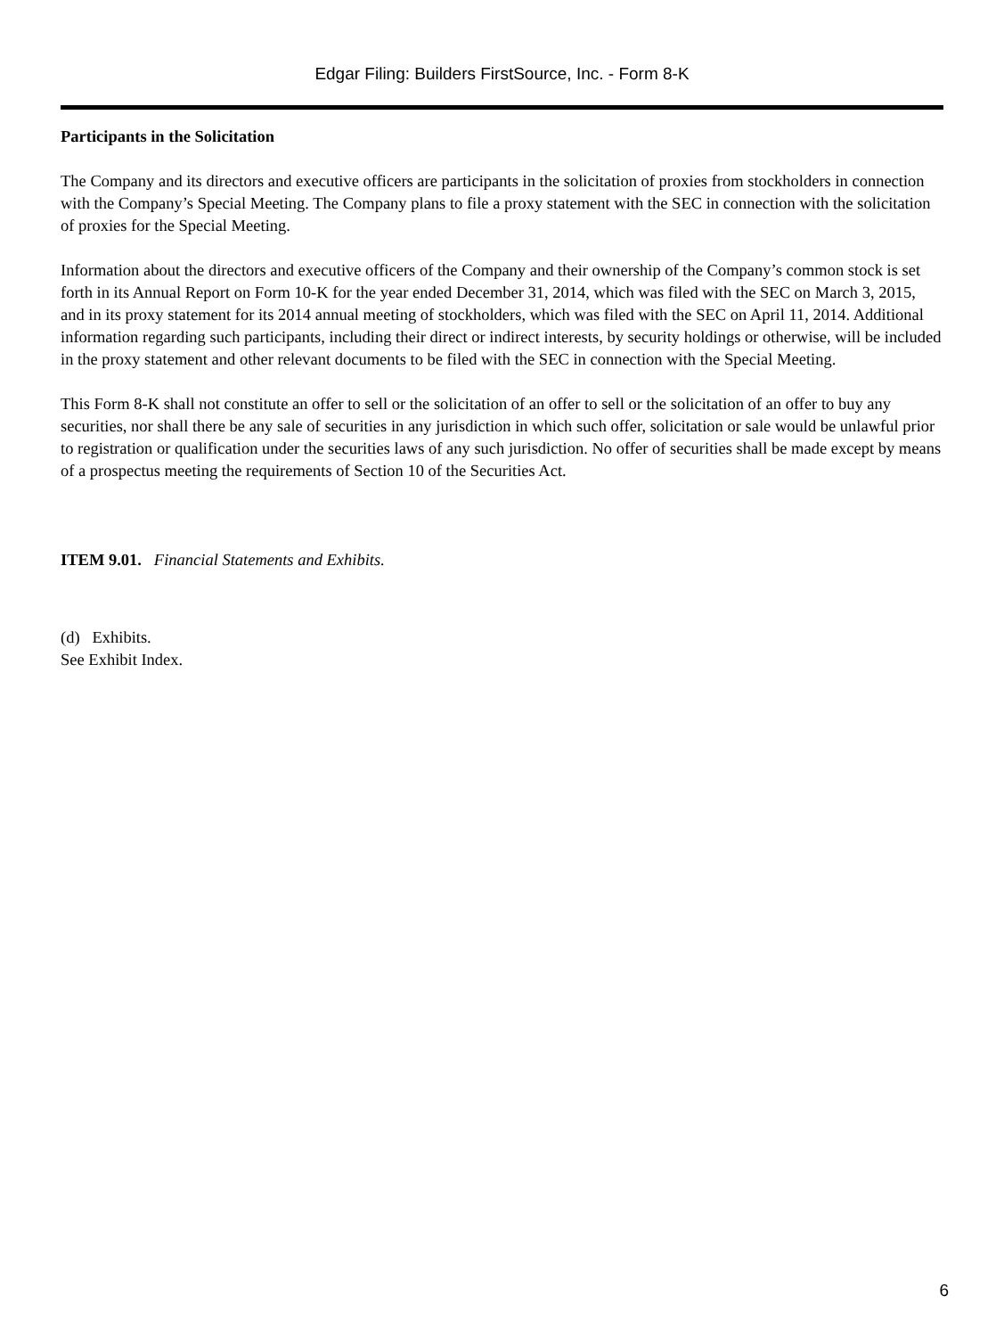Edgar Filing: Builders FirstSource, Inc. - Form 8-K
Participants in the Solicitation
The Company and its directors and executive officers are participants in the solicitation of proxies from stockholders in connection with the Company’s Special Meeting. The Company plans to file a proxy statement with the SEC in connection with the solicitation of proxies for the Special Meeting.
Information about the directors and executive officers of the Company and their ownership of the Company’s common stock is set forth in its Annual Report on Form 10-K for the year ended December 31, 2014, which was filed with the SEC on March 3, 2015, and in its proxy statement for its 2014 annual meeting of stockholders, which was filed with the SEC on April 11, 2014. Additional information regarding such participants, including their direct or indirect interests, by security holdings or otherwise, will be included in the proxy statement and other relevant documents to be filed with the SEC in connection with the Special Meeting.
This Form 8-K shall not constitute an offer to sell or the solicitation of an offer to sell or the solicitation of an offer to buy any securities, nor shall there be any sale of securities in any jurisdiction in which such offer, solicitation or sale would be unlawful prior to registration or qualification under the securities laws of any such jurisdiction. No offer of securities shall be made except by means of a prospectus meeting the requirements of Section 10 of the Securities Act.
ITEM 9.01. Financial Statements and Exhibits.
(d) Exhibits.
See Exhibit Index.
6